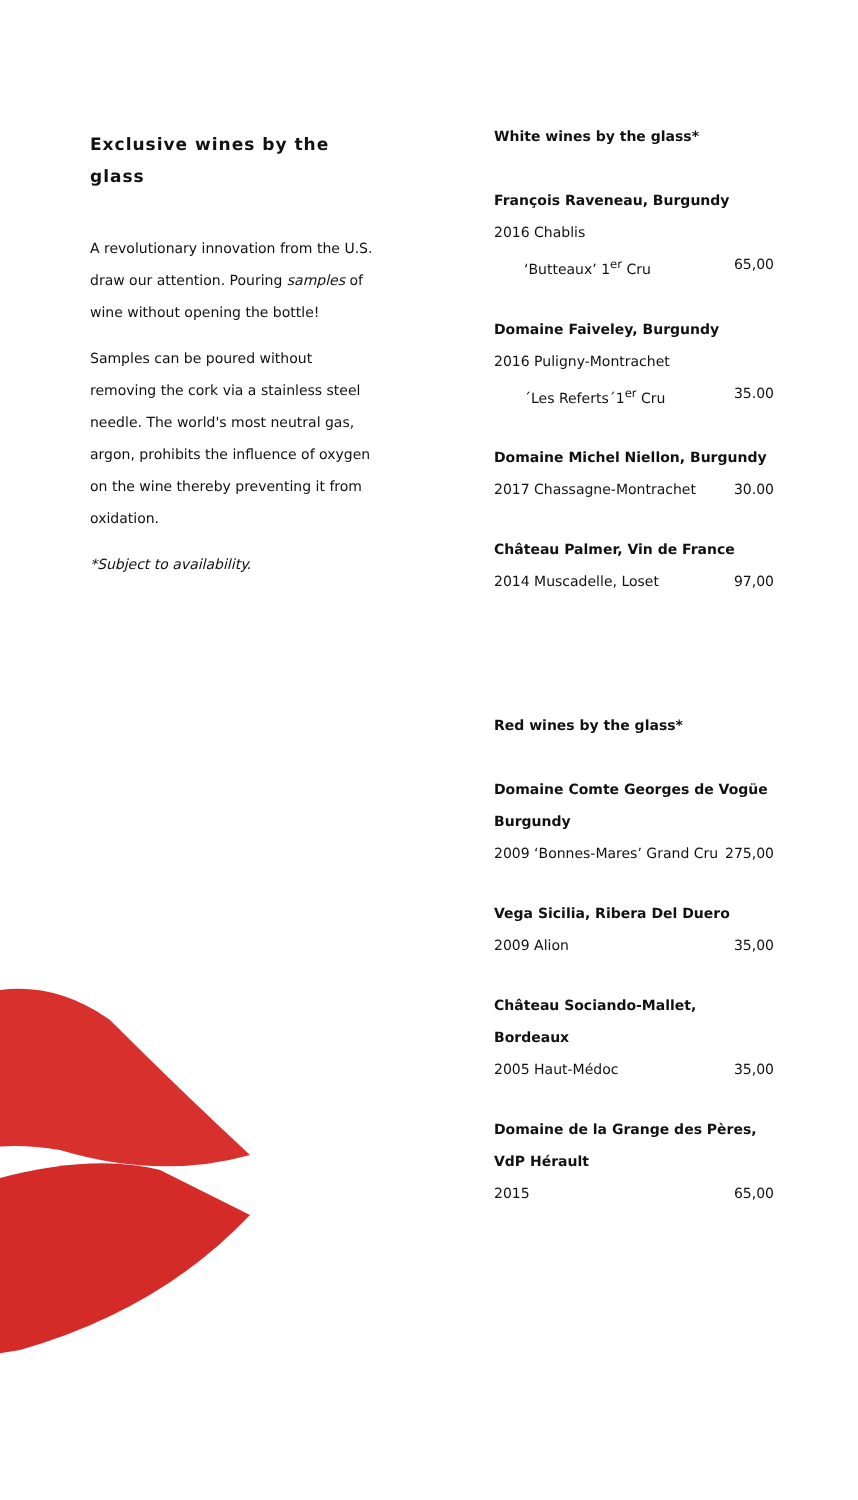Exclusive wines by the glass
A revolutionary innovation from the U.S. draw our attention. Pouring samples of wine without opening the bottle!
Samples can be poured without removing the cork via a stainless steel needle. The world's most neutral gas, argon, prohibits the influence of oxygen on the wine thereby preventing it from oxidation.
*Subject to availability.
White wines by the glass*
François Raveneau, Burgundy
2016 Chablis
‘Butteaux’ 1<sup>er</sup> Cru 65,00
Domaine Faiveley, Burgundy
2016 Puligny-Montrachet
´Les Referts´1<sup>er</sup> Cru 35.00
Domaine Michel Niellon, Burgundy
2017 Chassagne-Montrachet 30.00
Château Palmer, Vin de France
2014 Muscadelle, Loset 97,00
Red wines by the glass*
Domaine Comte Georges de Vogüe Burgundy
2009 ‘Bonnes-Mares’ Grand Cru 275,00
Vega Sicilia, Ribera Del Duero
2009 Alion 35,00
Château Sociando-Mallet, Bordeaux
2005 Haut-Médoc 35,00
Domaine de la Grange des Pères, VdP Hérault
2015 65,00